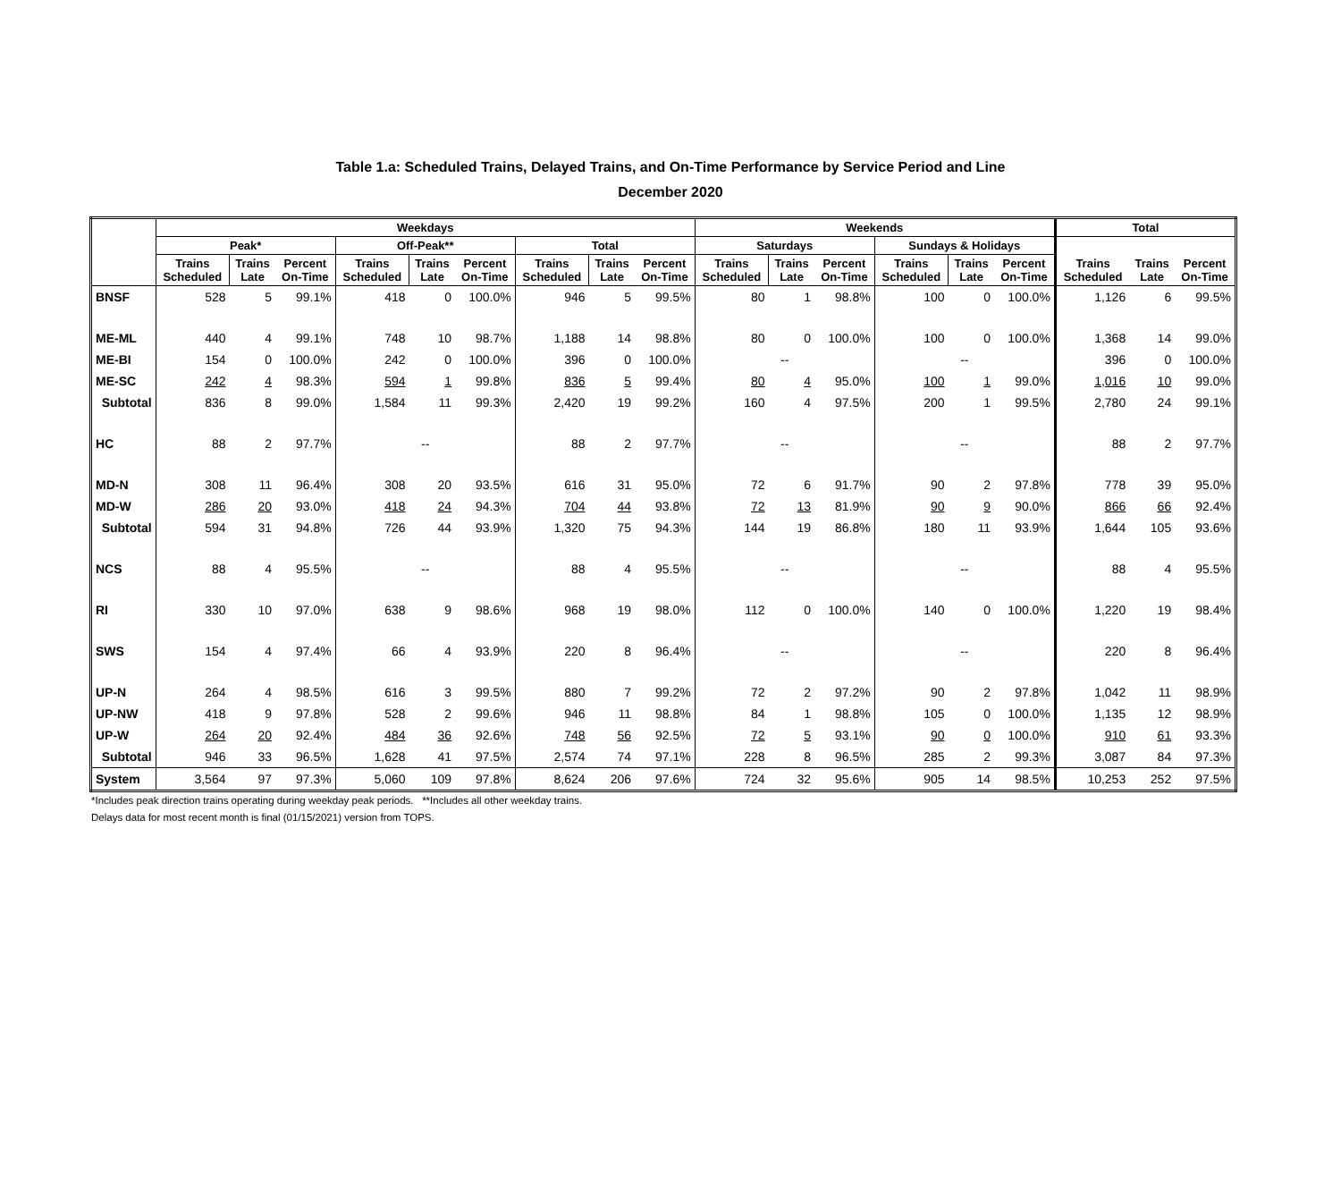Table 1.a: Scheduled Trains, Delayed Trains, and On-Time Performance by Service Period and Line
December 2020
| | Weekdays | | | | | | | | | Weekends | | | | | | Total | | |
| --- | --- | --- | --- | --- | --- | --- | --- | --- | --- | --- | --- | --- | --- | --- | --- | --- | --- | --- |
| | Peak* | | | Off-Peak** | | | Total | | | Saturdays | | | Sundays & Holidays | | | | | |
| | Trains Scheduled | Trains Late | Percent On-Time | Trains Scheduled | Trains Late | Percent On-Time | Trains Scheduled | Trains Late | Percent On-Time | Trains Scheduled | Trains Late | Percent On-Time | Trains Scheduled | Trains Late | Percent On-Time | Trains Scheduled | Trains Late | Percent On-Time |
| BNSF | 528 | 5 | 99.1% | 418 | 0 | 100.0% | 946 | 5 | 99.5% | 80 | 1 | 98.8% | 100 | 0 | 100.0% | 1,126 | 6 | 99.5% |
| ME-ML | 440 | 4 | 99.1% | 748 | 10 | 98.7% | 1,188 | 14 | 98.8% | 80 | 0 | 100.0% | 100 | 0 | 100.0% | 1,368 | 14 | 99.0% |
| ME-BI | 154 | 0 | 100.0% | 242 | 0 | 100.0% | 396 | 0 | 100.0% | -- | | | -- | | | 396 | 0 | 100.0% |
| ME-SC | 242 | 4 | 98.3% | 594 | 1 | 99.8% | 836 | 5 | 99.4% | 80 | 4 | 95.0% | 100 | 1 | 99.0% | 1,016 | 10 | 99.0% |
| Subtotal | 836 | 8 | 99.0% | 1,584 | 11 | 99.3% | 2,420 | 19 | 99.2% | 160 | 4 | 97.5% | 200 | 1 | 99.5% | 2,780 | 24 | 99.1% |
| HC | 88 | 2 | 97.7% | -- | | | 88 | 2 | 97.7% | -- | | | -- | | | 88 | 2 | 97.7% |
| MD-N | 308 | 11 | 96.4% | 308 | 20 | 93.5% | 616 | 31 | 95.0% | 72 | 6 | 91.7% | 90 | 2 | 97.8% | 778 | 39 | 95.0% |
| MD-W | 286 | 20 | 93.0% | 418 | 24 | 94.3% | 704 | 44 | 93.8% | 72 | 13 | 81.9% | 90 | 9 | 90.0% | 866 | 66 | 92.4% |
| Subtotal | 594 | 31 | 94.8% | 726 | 44 | 93.9% | 1,320 | 75 | 94.3% | 144 | 19 | 86.8% | 180 | 11 | 93.9% | 1,644 | 105 | 93.6% |
| NCS | 88 | 4 | 95.5% | -- | | | 88 | 4 | 95.5% | -- | | | -- | | | 88 | 4 | 95.5% |
| RI | 330 | 10 | 97.0% | 638 | 9 | 98.6% | 968 | 19 | 98.0% | 112 | 0 | 100.0% | 140 | 0 | 100.0% | 1,220 | 19 | 98.4% |
| SWS | 154 | 4 | 97.4% | 66 | 4 | 93.9% | 220 | 8 | 96.4% | -- | | | -- | | | 220 | 8 | 96.4% |
| UP-N | 264 | 4 | 98.5% | 616 | 3 | 99.5% | 880 | 7 | 99.2% | 72 | 2 | 97.2% | 90 | 2 | 97.8% | 1,042 | 11 | 98.9% |
| UP-NW | 418 | 9 | 97.8% | 528 | 2 | 99.6% | 946 | 11 | 98.8% | 84 | 1 | 98.8% | 105 | 0 | 100.0% | 1,135 | 12 | 98.9% |
| UP-W | 264 | 20 | 92.4% | 484 | 36 | 92.6% | 748 | 56 | 92.5% | 72 | 5 | 93.1% | 90 | 0 | 100.0% | 910 | 61 | 93.3% |
| Subtotal | 946 | 33 | 96.5% | 1,628 | 41 | 97.5% | 2,574 | 74 | 97.1% | 228 | 8 | 96.5% | 285 | 2 | 99.3% | 3,087 | 84 | 97.3% |
| System | 3,564 | 97 | 97.3% | 5,060 | 109 | 97.8% | 8,624 | 206 | 97.6% | 724 | 32 | 95.6% | 905 | 14 | 98.5% | 10,253 | 252 | 97.5% |
*Includes peak direction trains operating during weekday peak periods. **Includes all other weekday trains.
Delays data for most recent month is final (01/15/2021) version from TOPS.